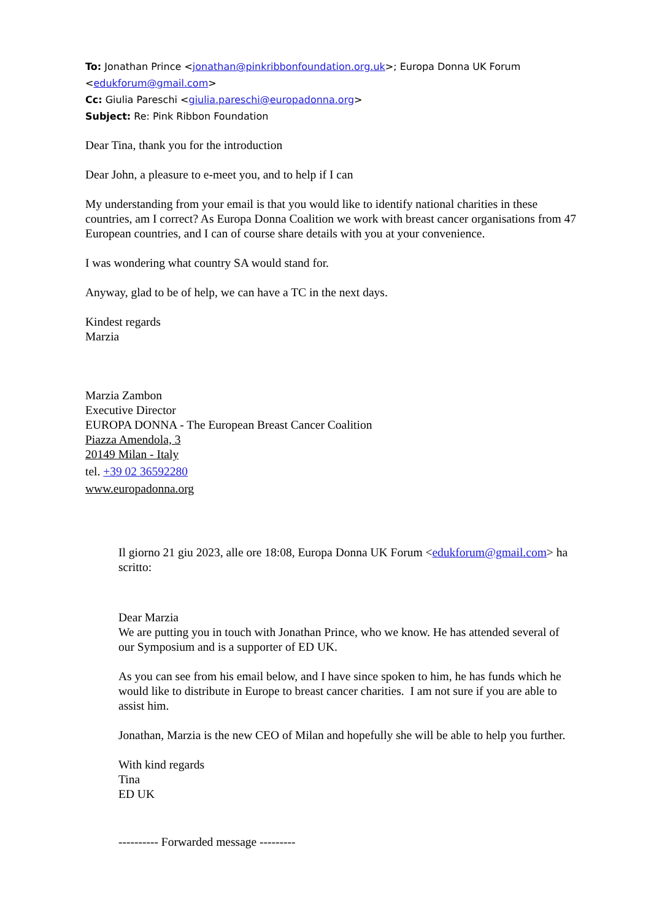To: Jonathan Prince <jonathan@pinkribbonfoundation.org.uk>; Europa Donna UK Forum <edukforum@gmail.com>
Cc: Giulia Pareschi <giulia.pareschi@europadonna.org>
Subject: Re: Pink Ribbon Foundation
Dear Tina, thank you for the introduction
Dear John, a pleasure to e-meet you, and to help if I can
My understanding from your email is that you would like to identify national charities in these countries, am I correct? As Europa Donna Coalition we work with breast cancer organisations from 47 European countries, and I can of course share details with you at your convenience.
I was wondering what country SA would stand for.
Anyway, glad to be of help, we can have a TC in the next days.
Kindest regards
Marzia
Marzia Zambon
Executive Director
EUROPA DONNA - The European Breast Cancer Coalition
Piazza Amendola, 3
20149 Milan - Italy
tel. +39 02 36592280
www.europadonna.org
Il giorno 21 giu 2023, alle ore 18:08, Europa Donna UK Forum <edukforum@gmail.com> ha scritto:
Dear Marzia
We are putting you in touch with Jonathan Prince, who we know. He has attended several of our Symposium and is a supporter of ED UK.
As you can see from his email below, and I have since spoken to him, he has funds which he would like to distribute in Europe to breast cancer charities. I am not sure if you are able to assist him.
Jonathan, Marzia is the new CEO of Milan and hopefully she will be able to help you further.
With kind regards
Tina
ED UK
---------- Forwarded message ---------